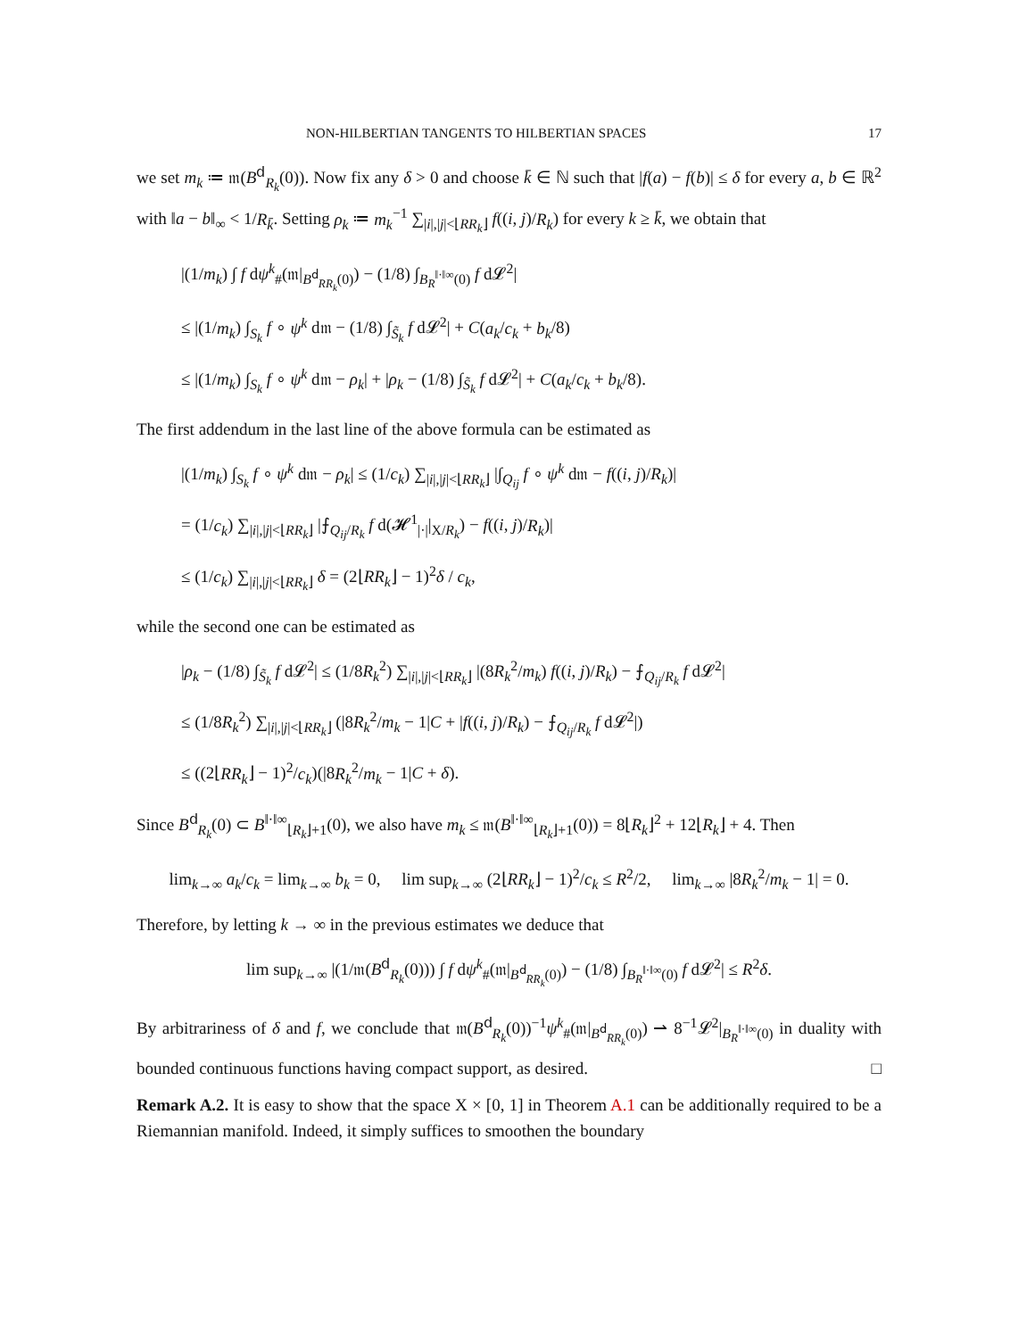NON-HILBERTIAN TANGENTS TO HILBERTIAN SPACES 17
we set m<sub>k</sub> ≔ 𝔪(B<sup>𝖽</sup><sub>R<sub>k</sub></sub>(0)). Now fix any δ > 0 and choose k̄ ∈ ℕ such that |f(a) − f(b)| ≤ δ for every a, b ∈ ℝ<sup>2</sup> with ‖a − b‖<sub>∞</sub> < 1/R<sub>k̄</sub>. Setting ρ<sub>k</sub> ≔ m<sub>k</sub><sup>−1</sup> ∑<sub>|i|,|j|<⌊RR<sub>k</sub>⌋</sub> f((i, j)/R<sub>k</sub>) for every k ≥ k̄, we obtain that
|(1/m<sub>k</sub>) ∫ f dψ<sup>k</sup><sub>#</sub>(𝔪|<sub>B<sup>𝖽</sup><sub>RR<sub>k</sub></sub>(0)</sub>) − (1/8) ∫<sub>B<sub>R</sub><sup>‖·‖∞</sup>(0)</sub> f d𝓛<sup>2</sup>|
≤ |(1/m<sub>k</sub>) ∫<sub>S<sub>k</sub></sub> f ∘ ψ<sup>k</sup> d𝔪 − (1/8) ∫<sub>S̃<sub>k</sub></sub> f d𝓛<sup>2</sup>| + C(a<sub>k</sub>/c<sub>k</sub> + b<sub>k</sub>/8)
≤ |(1/m<sub>k</sub>) ∫<sub>S<sub>k</sub></sub> f ∘ ψ<sup>k</sup> d𝔪 − ρ<sub>k</sub>| + |ρ<sub>k</sub> − (1/8) ∫<sub>S̃<sub>k</sub></sub> f d𝓛<sup>2</sup>| + C(a<sub>k</sub>/c<sub>k</sub> + b<sub>k</sub>/8).
The first addendum in the last line of the above formula can be estimated as
|(1/m<sub>k</sub>) ∫<sub>S<sub>k</sub></sub> f ∘ ψ<sup>k</sup> d𝔪 − ρ<sub>k</sub>| ≤ (1/c<sub>k</sub>) ∑<sub>|i|,|j|<⌊RR<sub>k</sub>⌋</sub> |∫<sub>Q<sub>ij</sub></sub> f ∘ ψ<sup>k</sup> d𝔪 − f((i, j)/R<sub>k</sub>)|
= (1/c<sub>k</sub>) ∑<sub>|i|,|j|<⌊RR<sub>k</sub>⌋</sub> |⨍<sub>Q<sub>ij</sub>/R<sub>k</sub></sub> f d(𝓗<sup>1</sup><sub>|·|</sub>|<sub>X/R<sub>k</sub></sub>) − f((i, j)/R<sub>k</sub>)|
≤ (1/c<sub>k</sub>) ∑<sub>|i|,|j|<⌊RR<sub>k</sub>⌋</sub> δ = (2⌊RR<sub>k</sub>⌋ − 1)<sup>2</sup>δ / c<sub>k</sub>,
while the second one can be estimated as
|ρ<sub>k</sub> − (1/8) ∫<sub>S̃<sub>k</sub></sub> f d𝓛<sup>2</sup>| ≤ (1/8R<sub>k</sub><sup>2</sup>) ∑<sub>|i|,|j|<⌊RR<sub>k</sub>⌋</sub> |(8R<sub>k</sub><sup>2</sup>/m<sub>k</sub>) f((i, j)/R<sub>k</sub>) − ⨍<sub>Q<sub>ij</sub>/R<sub>k</sub></sub> f d𝓛<sup>2</sup>|
≤ (1/8R<sub>k</sub><sup>2</sup>) ∑<sub>|i|,|j|<⌊RR<sub>k</sub>⌋</sub> (|8R<sub>k</sub><sup>2</sup>/m<sub>k</sub> − 1|C + |f((i, j)/R<sub>k</sub>) − ⨍<sub>Q<sub>ij</sub>/R<sub>k</sub></sub> f d𝓛<sup>2</sup>|)
≤ ((2⌊RR<sub>k</sub>⌋ − 1)<sup>2</sup>/c<sub>k</sub>)(|8R<sub>k</sub><sup>2</sup>/m<sub>k</sub> − 1|C + δ).
Since B<sup>𝖽</sup><sub>R<sub>k</sub></sub>(0) ⊂ B<sup>‖·‖∞</sup><sub>⌊R<sub>k</sub>⌋+1</sub>(0), we also have m<sub>k</sub> ≤ 𝔪(B<sup>‖·‖∞</sup><sub>⌊R<sub>k</sub>⌋+1</sub>(0)) = 8⌊R<sub>k</sub>⌋<sup>2</sup> + 12⌊R<sub>k</sub>⌋ + 4. Then
lim<sub>k→∞</sub> a<sub>k</sub>/c<sub>k</sub> = lim<sub>k→∞</sub> b<sub>k</sub> = 0, lim sup<sub>k→∞</sub> (2⌊RR<sub>k</sub>⌋ − 1)<sup>2</sup>/c<sub>k</sub> ≤ R<sup>2</sup>/2, lim<sub>k→∞</sub> |8R<sub>k</sub><sup>2</sup>/m<sub>k</sub> − 1| = 0.
Therefore, by letting k → ∞ in the previous estimates we deduce that
lim sup<sub>k→∞</sub> |(1/𝔪(B<sup>𝖽</sup><sub>R<sub>k</sub></sub>(0))) ∫ f dψ<sup>k</sup><sub>#</sub>(𝔪|<sub>B<sup>𝖽</sup><sub>RR<sub>k</sub></sub>(0)</sub>) − (1/8) ∫<sub>B<sub>R</sub><sup>‖·‖∞</sup>(0)</sub> f d𝓛<sup>2</sup>| ≤ R<sup>2</sup>δ.
By arbitrariness of δ and f, we conclude that 𝔪(B<sup>𝖽</sup><sub>R<sub>k</sub></sub>(0))<sup>−1</sup>ψ<sup>k</sup><sub>#</sub>(𝔪|<sub>B<sup>𝖽</sup><sub>RR<sub>k</sub></sub>(0)</sub>) ⇀ 8<sup>−1</sup>𝓛<sup>2</sup>|<sub>B<sub>R</sub><sup>‖·‖∞</sup>(0)</sub> in duality with bounded continuous functions having compact support, as desired. □
Remark A.2. It is easy to show that the space X × [0, 1] in Theorem A.1 can be additionally required to be a Riemannian manifold. Indeed, it simply suffices to smoothen the boundary